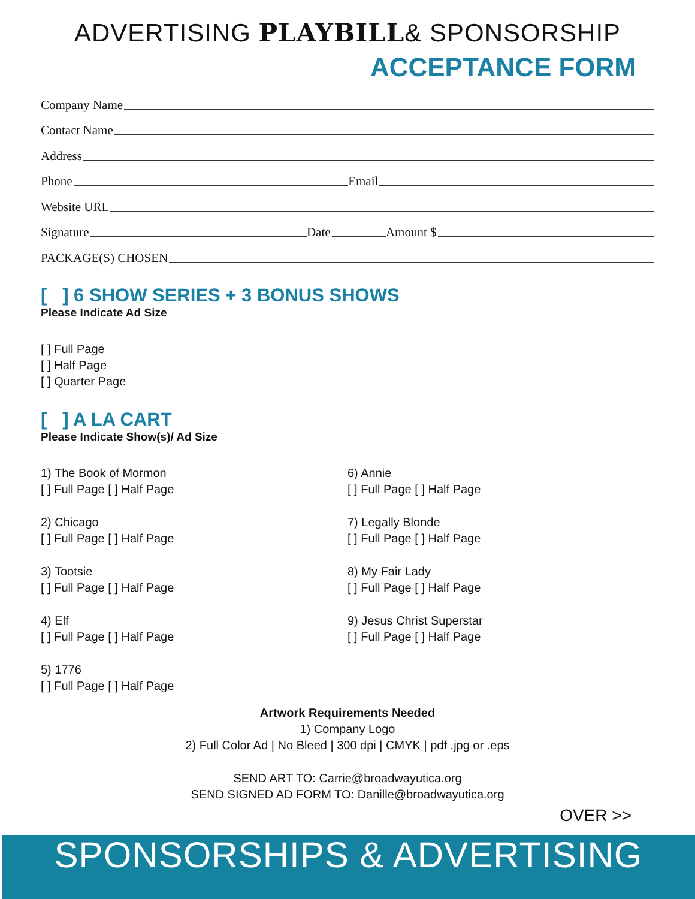ADVERTISING PLAYBILL& SPONSORSHIP
ACCEPTANCE FORM
Company Name
Contact Name
Address
Phone Email
Website URL
Signature Date Amount $
PACKAGE(S) CHOSEN
[ ] 6 SHOW SERIES + 3 BONUS SHOWS
Please Indicate Ad Size
[ ] Full Page
[ ] Half Page
[ ] Quarter Page
[ ] A LA CART
Please Indicate Show(s)/ Ad Size
1) The Book of Mormon
[ ] Full Page [ ] Half Page
2) Chicago
[ ] Full Page [ ] Half Page
3) Tootsie
[ ] Full Page [ ] Half Page
4) Elf
[ ] Full Page [ ] Half Page
5) 1776
[ ] Full Page [ ] Half Page
6) Annie
[ ] Full Page [ ] Half Page
7) Legally Blonde
[ ] Full Page [ ] Half Page
8) My Fair Lady
[ ] Full Page [ ] Half Page
9) Jesus Christ Superstar
[ ] Full Page [ ] Half Page
Artwork Requirements Needed
1) Company Logo
2) Full Color Ad | No Bleed | 300 dpi | CMYK | pdf .jpg or .eps
SEND ART TO: Carrie@broadwayutica.org
SEND SIGNED AD FORM TO: Danille@broadwayutica.org
OVER >>
SPONSORSHIPS & ADVERTISING